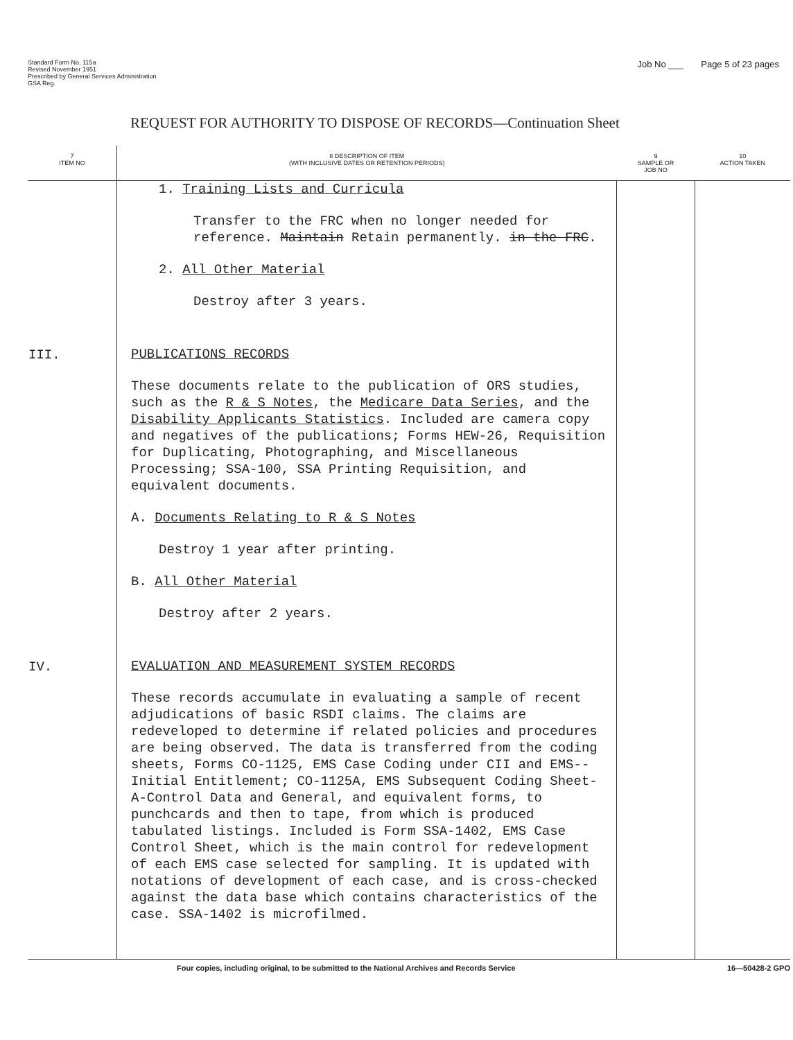Standard Form No. 115a
Revised November 1951
Prescribed by General Services Administration
GSA Reg.
Job No ___ Page 5 of 23 pages
REQUEST FOR AUTHORITY TO DISPOSE OF RECORDS—Continuation Sheet
| 7 ITEM NO | 8 DESCRIPTION OF ITEM (WITH INCLUSIVE DATES OR RETENTION PERIODS) | 9 SAMPLE OR JOB NO | 10 ACTION TAKEN |
| --- | --- | --- | --- |
| | 1. Training Lists and Curricula Transfer to the FRC when no longer needed for reference. Maintain Retain permanently. in the FRC . 2. All Other Material Destroy after 3 years. | | |
| III. | PUBLICATIONS RECORDS These documents relate to the publication of ORS studies, such as the R & S Notes , the Medicare Data Series , and the Disability Applicants Statistics . Included are camera copy and negatives of the publications; Forms HEW-26, Requisition for Duplicating, Photographing, and Miscellaneous Processing; SSA-100, SSA Printing Requisition, and equivalent documents. A. Documents Relating to R & S Notes Destroy 1 year after printing. B. All Other Material Destroy after 2 years. | | |
| IV. | EVALUATION AND MEASUREMENT SYSTEM RECORDS These records accumulate in evaluating a sample of recent adjudications of basic RSDI claims. The claims are redeveloped to determine if related policies and procedures are being observed. The data is transferred from the coding sheets, Forms CO-1125, EMS Case Coding under CII and EMS--Initial Entitlement; CO-1125A, EMS Subsequent Coding Sheet-A-Control Data and General, and equivalent forms, to punchcards and then to tape, from which is produced tabulated listings. Included is Form SSA-1402, EMS Case Control Sheet, which is the main control for redevelopment of each EMS case selected for sampling. It is updated with notations of development of each case, and is cross-checked against the data base which contains characteristics of the case. SSA-1402 is microfilmed. | | |
Four copies, including original, to be submitted to the National Archives and Records Service 16—50428-2 GPO